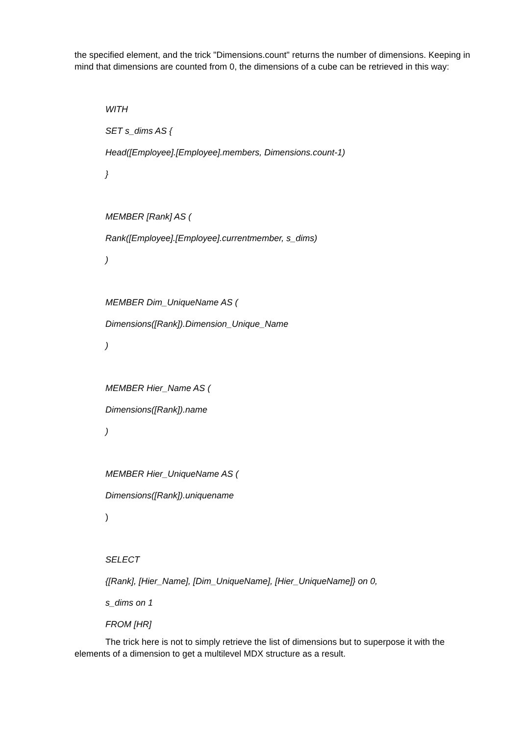the specified element, and the trick "Dimensions.count" returns the number of dimensions. Keeping in mind that dimensions are counted from 0, the dimensions of a cube can be retrieved in this way:
WITH
SET s_dims AS {
Head([Employee].[Employee].members, Dimensions.count-1)
}
MEMBER [Rank] AS (
Rank([Employee].[Employee].currentmember, s_dims)
)
MEMBER Dim_UniqueName AS (
Dimensions([Rank]).Dimension_Unique_Name
)
MEMBER Hier_Name AS (
Dimensions([Rank]).name
)
MEMBER Hier_UniqueName AS (
Dimensions([Rank]).uniquename
)
SELECT
{[Rank], [Hier_Name], [Dim_UniqueName], [Hier_UniqueName]} on 0,
s_dims on 1
FROM [HR]
The trick here is not to simply retrieve the list of dimensions but to superpose it with the elements of a dimension to get a multilevel MDX structure as a result.